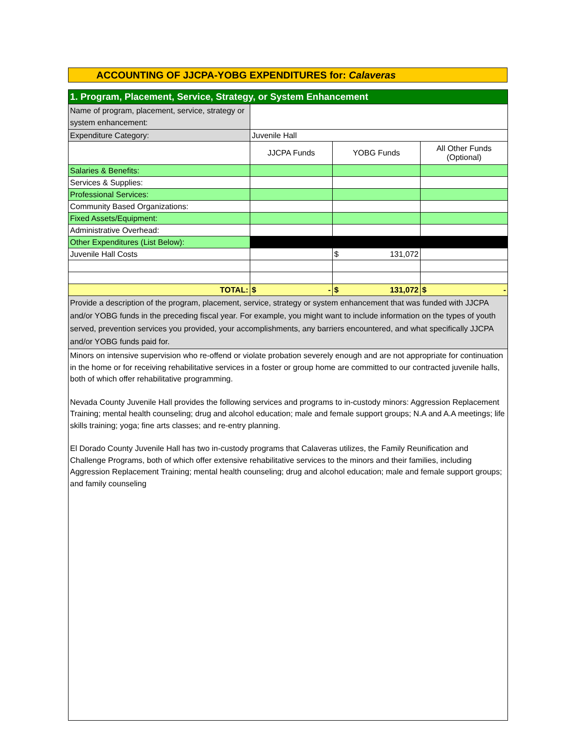ACCOUNTING OF JJCPA-YOBG EXPENDITURES for: Calaveras
| 1. Program, Placement, Service, Strategy, or System Enhancement | | | |
| Name of program, placement, service, strategy or system enhancement: | | | |
| Expenditure Category: | Juvenile Hall | | |
| | JJCPA Funds | YOBG Funds | All Other Funds (Optional) |
| Salaries & Benefits: | | | |
| Services & Supplies: | | | |
| Professional Services: | | | |
| Community Based Organizations: | | | |
| Fixed Assets/Equipment: | | | |
| Administrative Overhead: | | | |
| Other Expenditures (List Below): | | | |
| Juvenile Hall Costs | | $ 131,072 | |
| TOTAL: | $ - | $ 131,072 | $ - |
| Provide a description of the program, placement, service, strategy or system enhancement that was funded with JJCPA and/or YOBG funds in the preceding fiscal year. For example, you might want to include information on the types of youth served, prevention services you provided, your accomplishments, any barriers encountered, and what specifically JJCPA and/or YOBG funds paid for. | | | |
| Minors on intensive supervision who re-offend or violate probation severely enough and are not appropriate for continuation in the home or for receiving rehabilitative services in a foster or group home are committed to our contracted juvenile halls, both of which offer rehabilitative programming. Nevada County Juvenile Hall provides the following services and programs to in-custody minors: Aggression Replacement Training; mental health counseling; drug and alcohol education; male and female support groups; N.A and A.A meetings; life skills training; yoga; fine arts classes; and re-entry planning. El Dorado County Juvenile Hall has two in-custody programs that Calaveras utilizes, the Family Reunification and Challenge Programs, both of which offer extensive rehabilitative services to the minors and their families, including Aggression Replacement Training; mental health counseling; drug and alcohol education; male and female support groups; and family counseling | | | |